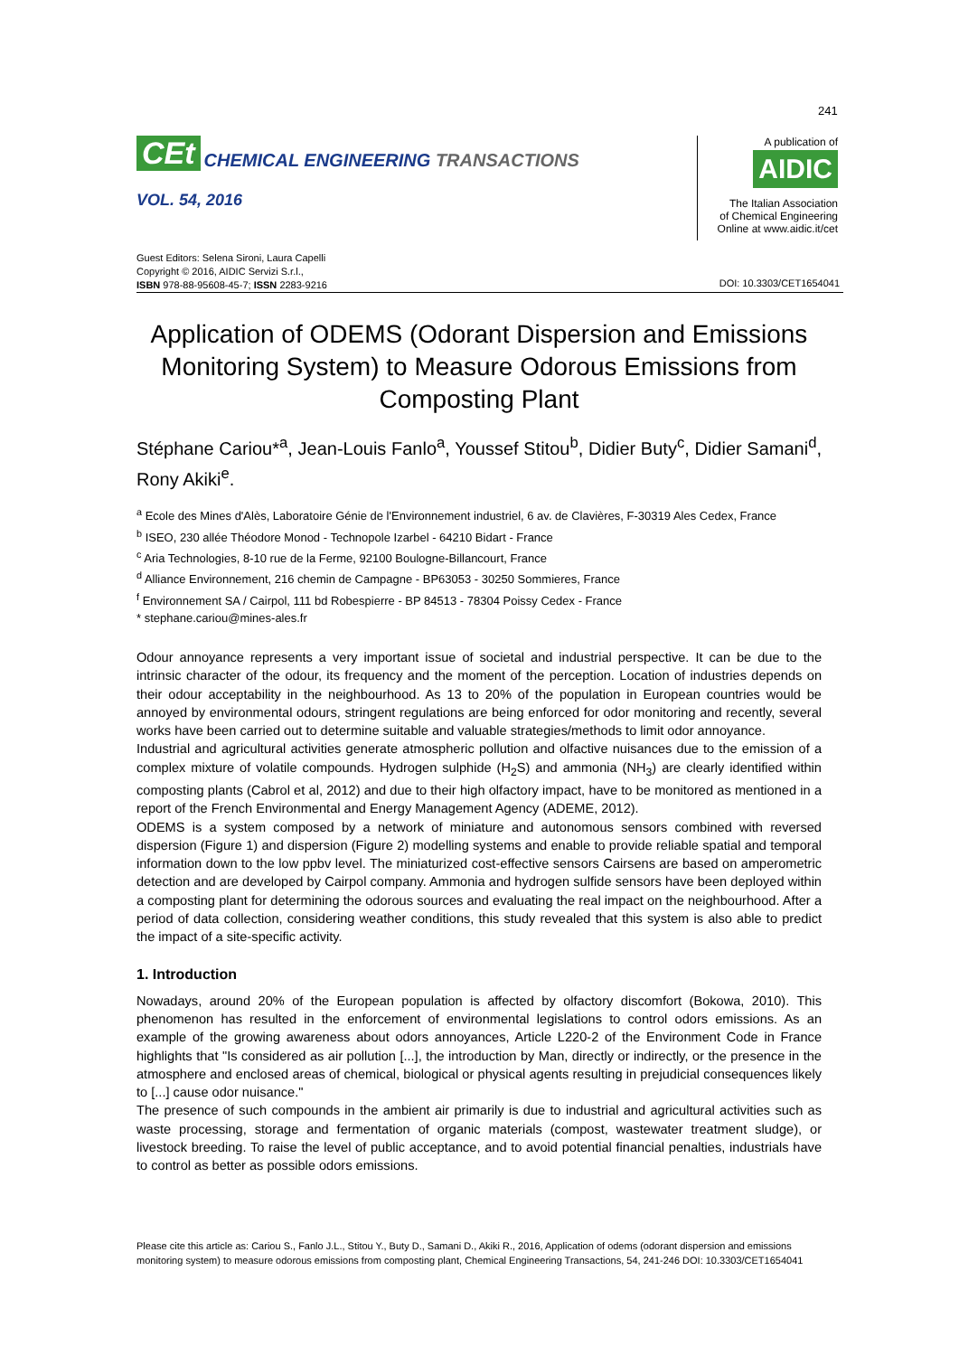241
CEt CHEMICAL ENGINEERING TRANSACTIONS
VOL. 54, 2016
A publication of
AIDIC
The Italian Association
of Chemical Engineering
Online at www.aidic.it/cet
Guest Editors: Selena Sironi, Laura Capelli
Copyright © 2016, AIDIC Servizi S.r.l.,
ISBN 978-88-95608-45-7; ISSN 2283-9216
DOI: 10.3303/CET1654041
Application of ODEMS (Odorant Dispersion and Emissions Monitoring System) to Measure Odorous Emissions from Composting Plant
Stéphane Cariou*<sup>a</sup>, Jean-Louis Fanlo<sup>a</sup>, Youssef Stitou<sup>b</sup>, Didier Buty<sup>c</sup>, Didier Samani<sup>d</sup>, Rony Akiki<sup>e</sup>.
<sup>a</sup> Ecole des Mines d'Alès, Laboratoire Génie de l'Environnement industriel, 6 av. de Clavières, F-30319 Ales Cedex, France
<sup>b</sup> ISEO, 230 allée Théodore Monod - Technopole Izarbel - 64210 Bidart - France
<sup>c</sup> Aria Technologies, 8-10 rue de la Ferme, 92100 Boulogne-Billancourt, France
<sup>d</sup> Alliance Environnement, 216 chemin de Campagne - BP63053 - 30250 Sommieres, France
<sup>f</sup> Environnement SA / Cairpol, 111 bd Robespierre - BP 84513 - 78304 Poissy Cedex - France
* stephane.cariou@mines-ales.fr
Odour annoyance represents a very important issue of societal and industrial perspective. It can be due to the intrinsic character of the odour, its frequency and the moment of the perception. Location of industries depends on their odour acceptability in the neighbourhood. As 13 to 20% of the population in European countries would be annoyed by environmental odours, stringent regulations are being enforced for odor monitoring and recently, several works have been carried out to determine suitable and valuable strategies/methods to limit odor annoyance.
Industrial and agricultural activities generate atmospheric pollution and olfactive nuisances due to the emission of a complex mixture of volatile compounds. Hydrogen sulphide (H<sub>2</sub>S) and ammonia (NH<sub>3</sub>) are clearly identified within composting plants (Cabrol et al, 2012) and due to their high olfactory impact, have to be monitored as mentioned in a report of the French Environmental and Energy Management Agency (ADEME, 2012).
ODEMS is a system composed by a network of miniature and autonomous sensors combined with reversed dispersion (Figure 1) and dispersion (Figure 2) modelling systems and enable to provide reliable spatial and temporal information down to the low ppbv level. The miniaturized cost-effective sensors Cairsens are based on amperometric detection and are developed by Cairpol company. Ammonia and hydrogen sulfide sensors have been deployed within a composting plant for determining the odorous sources and evaluating the real impact on the neighbourhood. After a period of data collection, considering weather conditions, this study revealed that this system is also able to predict the impact of a site-specific activity.
1. Introduction
Nowadays, around 20% of the European population is affected by olfactory discomfort (Bokowa, 2010). This phenomenon has resulted in the enforcement of environmental legislations to control odors emissions. As an example of the growing awareness about odors annoyances, Article L220-2 of the Environment Code in France highlights that "Is considered as air pollution [...], the introduction by Man, directly or indirectly, or the presence in the atmosphere and enclosed areas of chemical, biological or physical agents resulting in prejudicial consequences likely to [...] cause odor nuisance."
The presence of such compounds in the ambient air primarily is due to industrial and agricultural activities such as waste processing, storage and fermentation of organic materials (compost, wastewater treatment sludge), or livestock breeding. To raise the level of public acceptance, and to avoid potential financial penalties, industrials have to control as better as possible odors emissions.
Please cite this article as: Cariou S., Fanlo J.L., Stitou Y., Buty D., Samani D., Akiki R., 2016, Application of odems (odorant dispersion and emissions monitoring system) to measure odorous emissions from composting plant, Chemical Engineering Transactions, 54, 241-246 DOI: 10.3303/CET1654041